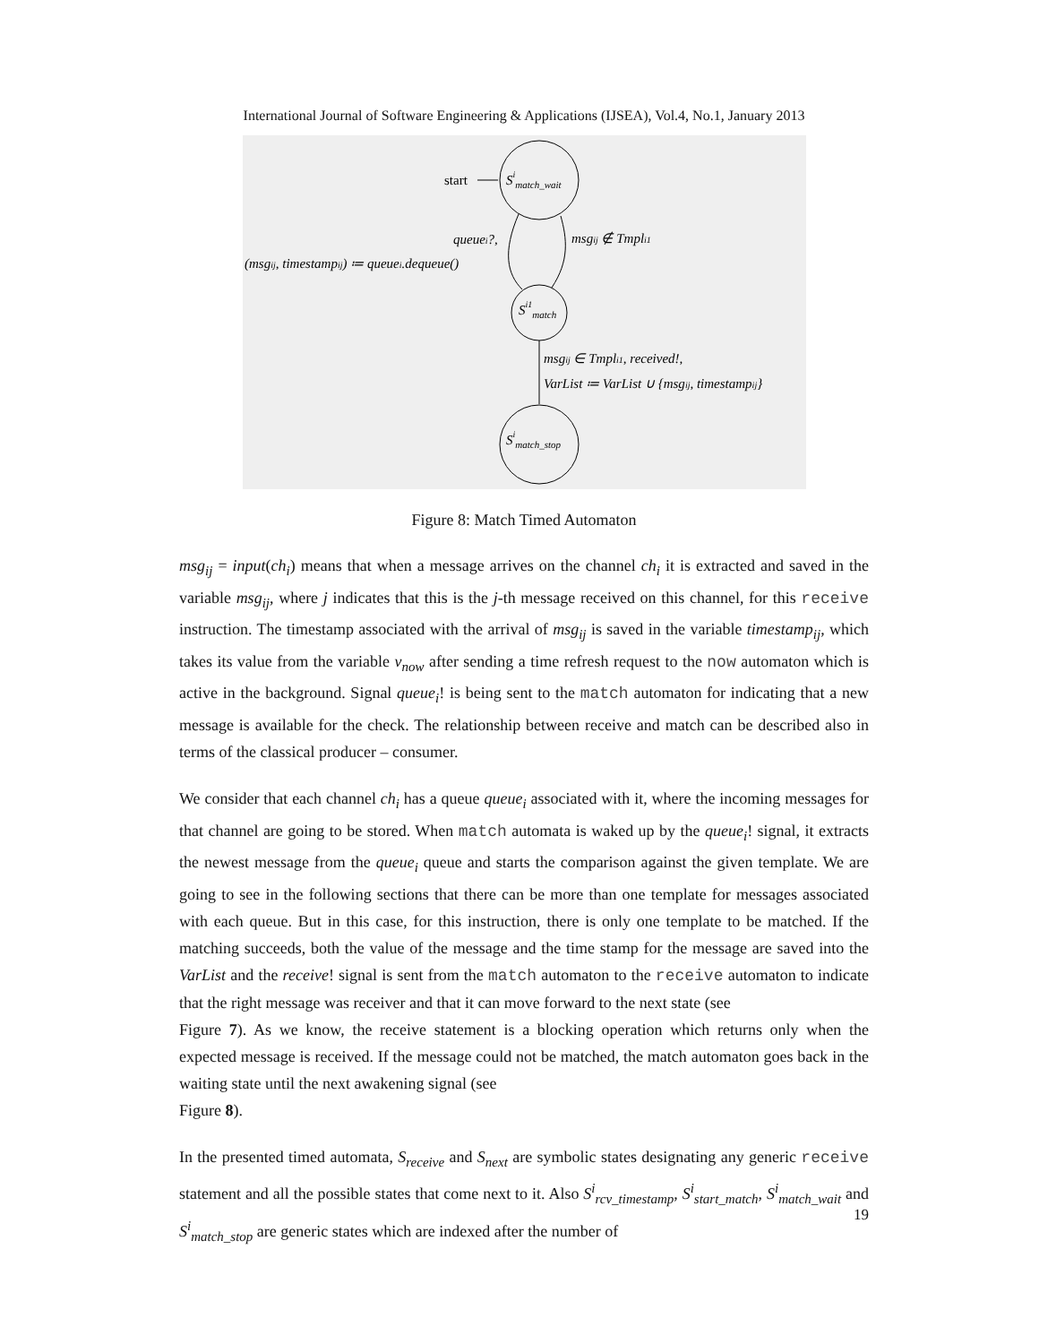International Journal of Software Engineering & Applications (IJSEA), Vol.4, No.1, January 2013
start
Simatch_wait
Si1match
Simatch_stop
queuei?,
(msgij, timestampij) ≔ queuei.dequeue()
msgij ∉ Tmpli1
msgij ∈ Tmpli1, received!,
VarList ≔ VarList ∪ {msgij, timestampij}
Figure 8: Match Timed Automaton
msg<sub>ij</sub> = input(ch<sub>i</sub>) means that when a message arrives on the channel ch<sub>i</sub> it is extracted and saved in the variable msg<sub>ij</sub>, where j indicates that this is the j-th message received on this channel, for this receive instruction. The timestamp associated with the arrival of msg<sub>ij</sub> is saved in the variable timestamp<sub>ij</sub>, which takes its value from the variable v<sub>now</sub> after sending a time refresh request to the now automaton which is active in the background. Signal queue<sub>i</sub>! is being sent to the match automaton for indicating that a new message is available for the check. The relationship between receive and match can be described also in terms of the classical producer – consumer.
We consider that each channel ch<sub>i</sub> has a queue queue<sub>i</sub> associated with it, where the incoming messages for that channel are going to be stored. When match automata is waked up by the queue<sub>i</sub>! signal, it extracts the newest message from the queue<sub>i</sub> queue and starts the comparison against the given template. We are going to see in the following sections that there can be more than one template for messages associated with each queue. But in this case, for this instruction, there is only one template to be matched. If the matching succeeds, both the value of the message and the time stamp for the message are saved into the VarList and the receive! signal is sent from the match automaton to the receive automaton to indicate that the right message was receiver and that it can move forward to the next state (see
Figure 7). As we know, the receive statement is a blocking operation which returns only when the expected message is received. If the message could not be matched, the match automaton goes back in the waiting state until the next awakening signal (see
Figure 8).
In the presented timed automata, S<sub>receive</sub> and S<sub>next</sub> are symbolic states designating any generic receive statement and all the possible states that come next to it. Also S<sup>i</sup><sub>rcv_timestamp</sub>, S<sup>i</sup><sub>start_match</sub>, S<sup>i</sup><sub>match_wait</sub> and S<sup>i</sup><sub>match_stop</sub> are generic states which are indexed after the number of
19